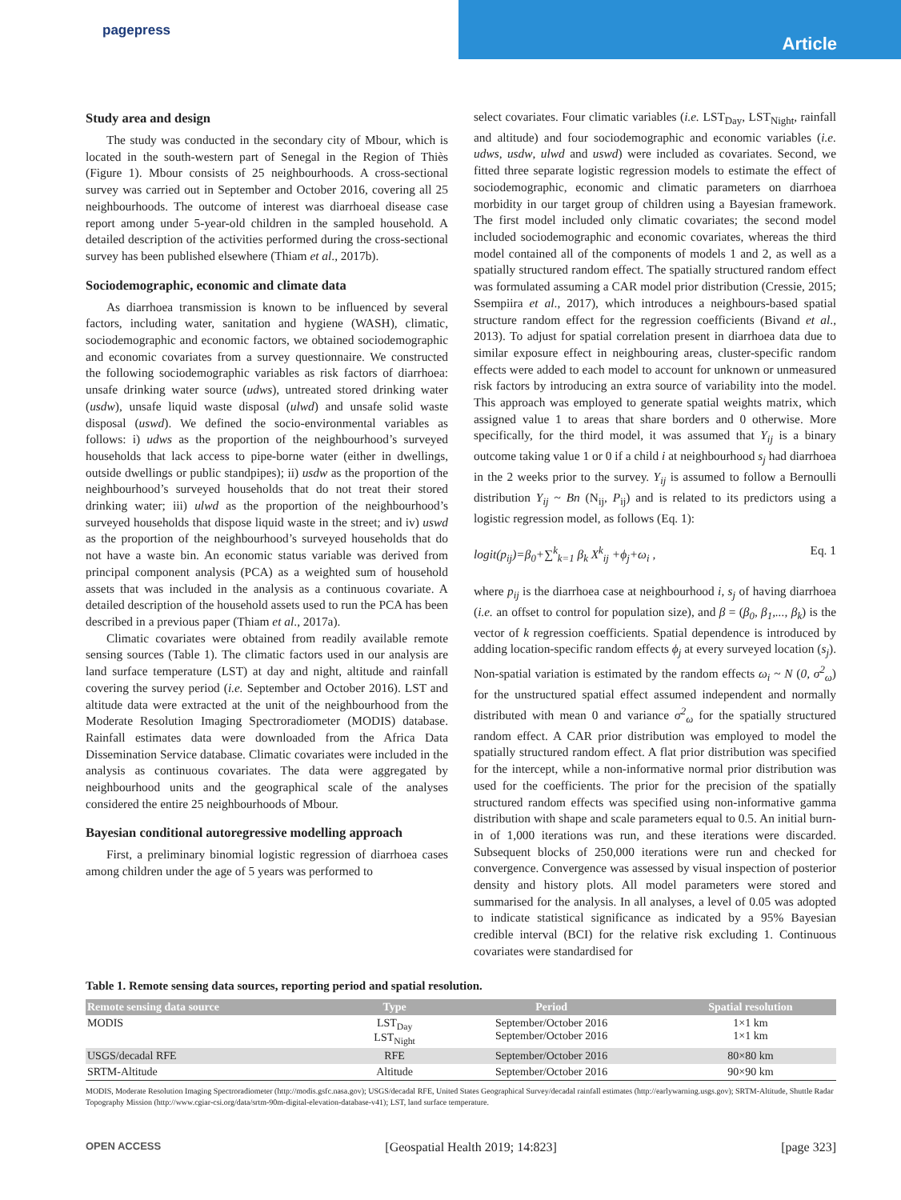pagepress
Article
Study area and design
The study was conducted in the secondary city of Mbour, which is located in the south-western part of Senegal in the Region of Thiès (Figure 1). Mbour consists of 25 neighbourhoods. A cross-sectional survey was carried out in September and October 2016, covering all 25 neighbourhoods. The outcome of interest was diarrhoeal disease case report among under 5-year-old children in the sampled household. A detailed description of the activities performed during the cross-sectional survey has been published elsewhere (Thiam et al., 2017b).
Sociodemographic, economic and climate data
As diarrhoea transmission is known to be influenced by several factors, including water, sanitation and hygiene (WASH), climatic, sociodemographic and economic factors, we obtained sociodemographic and economic covariates from a survey questionnaire. We constructed the following sociodemographic variables as risk factors of diarrhoea: unsafe drinking water source (udws), untreated stored drinking water (usdw), unsafe liquid waste disposal (ulwd) and unsafe solid waste disposal (uswd). We defined the socio-environmental variables as follows: i) udws as the proportion of the neighbourhood’s surveyed households that lack access to pipe-borne water (either in dwellings, outside dwellings or public standpipes); ii) usdw as the proportion of the neighbourhood’s surveyed households that do not treat their stored drinking water; iii) ulwd as the proportion of the neighbourhood’s surveyed households that dispose liquid waste in the street; and iv) uswd as the proportion of the neighbourhood’s surveyed households that do not have a waste bin. An economic status variable was derived from principal component analysis (PCA) as a weighted sum of household assets that was included in the analysis as a continuous covariate. A detailed description of the household assets used to run the PCA has been described in a previous paper (Thiam et al., 2017a).
Climatic covariates were obtained from readily available remote sensing sources (Table 1). The climatic factors used in our analysis are land surface temperature (LST) at day and night, altitude and rainfall covering the survey period (i.e. September and October 2016). LST and altitude data were extracted at the unit of the neighbourhood from the Moderate Resolution Imaging Spectroradiometer (MODIS) database. Rainfall estimates data were downloaded from the Africa Data Dissemination Service database. Climatic covariates were included in the analysis as continuous covariates. The data were aggregated by neighbourhood units and the geographical scale of the analyses considered the entire 25 neighbourhoods of Mbour.
Bayesian conditional autoregressive modelling approach
First, a preliminary binomial logistic regression of diarrhoea cases among children under the age of 5 years was performed to
select covariates. Four climatic variables (i.e. LST<sub>Day</sub>, LST<sub>Night</sub>, rainfall and altitude) and four sociodemographic and economic variables (i.e. udws, usdw, ulwd and uswd) were included as covariates. Second, we fitted three separate logistic regression models to estimate the effect of sociodemographic, economic and climatic parameters on diarrhoea morbidity in our target group of children using a Bayesian framework. The first model included only climatic covariates; the second model included sociodemographic and economic covariates, whereas the third model contained all of the components of models 1 and 2, as well as a spatially structured random effect. The spatially structured random effect was formulated assuming a CAR model prior distribution (Cressie, 2015; Ssempiira et al., 2017), which introduces a neighbours-based spatial structure random effect for the regression coefficients (Bivand et al., 2013). To adjust for spatial correlation present in diarrhoea data due to similar exposure effect in neighbouring areas, cluster-specific random effects were added to each model to account for unknown or unmeasured risk factors by introducing an extra source of variability into the model. This approach was employed to generate spatial weights matrix, which assigned value 1 to areas that share borders and 0 otherwise. More specifically, for the third model, it was assumed that Y<sub>ij</sub> is a binary outcome taking value 1 or 0 if a child i at neighbourhood s<sub>j</sub> had diarrhoea in the 2 weeks prior to the survey. Y<sub>ij</sub> is assumed to follow a Bernoulli distribution Y<sub>ij</sub> ~ Bn (N<sub>ij</sub>, P<sub>ij</sub>) and is related to its predictors using a logistic regression model, as follows (Eq. 1):
logit(p<sub>ij</sub>)=β<sub>0</sub>+∑<sup>k</sup><sub>k=1</sub> β<sub>k</sub> X<sup>k</sup><sub>ij</sub> +ϕ<sub>j</sub>+ω<sub>i</sub> , Eq. 1
where p<sub>ij</sub> is the diarrhoea case at neighbourhood i, s<sub>j</sub> of having diarrhoea (i.e. an offset to control for population size), and β = (β<sub>0</sub>, β<sub>1</sub>,..., β<sub>k</sub>) is the vector of k regression coefficients. Spatial dependence is introduced by adding location-specific random effects ϕ<sub>j</sub> at every surveyed location (s<sub>j</sub>). Non-spatial variation is estimated by the random effects ω<sub>i</sub> ~ N (0, σ<sup>2</sup><sub>ω</sub>) for the unstructured spatial effect assumed independent and normally distributed with mean 0 and variance σ<sup>2</sup><sub>ω</sub> for the spatially structured random effect. A CAR prior distribution was employed to model the spatially structured random effect. A flat prior distribution was specified for the intercept, while a non-informative normal prior distribution was used for the coefficients. The prior for the precision of the spatially structured random effects was specified using non-informative gamma distribution with shape and scale parameters equal to 0.5. An initial burn-in of 1,000 iterations was run, and these iterations were discarded. Subsequent blocks of 250,000 iterations were run and checked for convergence. Convergence was assessed by visual inspection of posterior density and history plots. All model parameters were stored and summarised for the analysis. In all analyses, a level of 0.05 was adopted to indicate statistical significance as indicated by a 95% Bayesian credible interval (BCI) for the relative risk excluding 1. Continuous covariates were standardised for
Table 1. Remote sensing data sources, reporting period and spatial resolution.
| Remote sensing data source | Type | Period | Spatial resolution |
| --- | --- | --- | --- |
| MODIS | LST<sub>Day</sub> LST<sub>Night</sub> | September/October 2016 September/October 2016 | 1×1 km 1×1 km |
| USGS/decadal RFE | RFE | September/October 2016 | 80×80 km |
| SRTM-Altitude | Altitude | September/October 2016 | 90×90 km |
MODIS, Moderate Resolution Imaging Spectroradiometer (http://modis.gsfc.nasa.gov); USGS/decadal RFE, United States Geographical Survey/decadal rainfall estimates (http://earlywarning.usgs.gov); SRTM-Altitude, Shuttle Radar Topography Mission (http://www.cgiar-csi.org/data/srtm-90m-digital-elevation-database-v41); LST, land surface temperature.
OPEN ACCESS [Geospatial Health 2019; 14:823] [page 323]